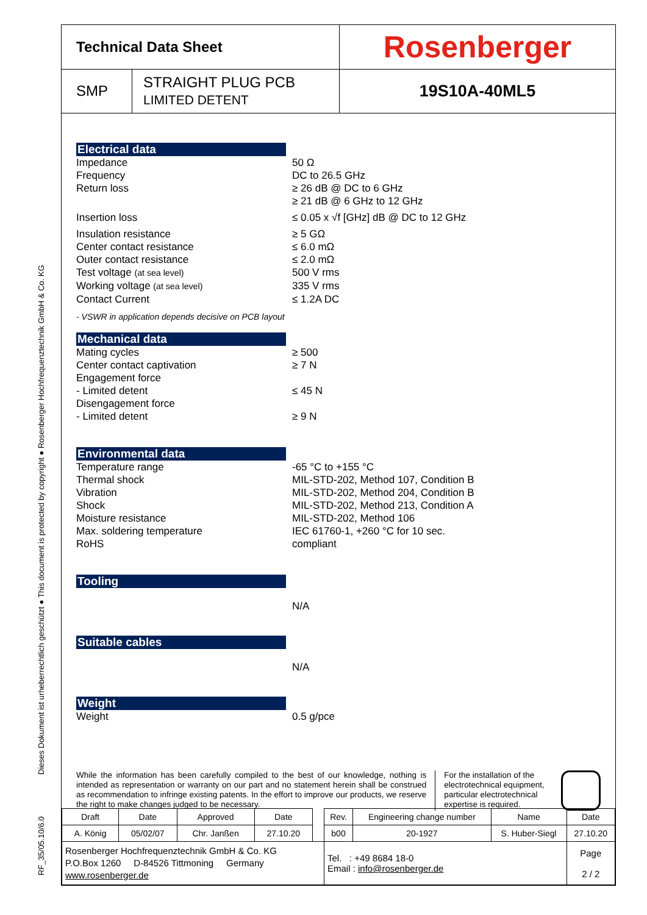Dieses Dokument ist urheberrechtlich geschützt ● This document is protected by copyright ● Rosenberger Hochfrequenztechnik GmbH & Co. KG
RF_35/05.10/6.0
| Technical Data Sheet | | Rosenberger |
| SMP | STRAIGHT PLUG PCB LIMITED DETENT | 19S10A-40ML5 |
Electrical data
Impedance 50 Ω
Frequency DC to 26.5 GHz
Return loss ≥ 26 dB @ DC to 6 GHz
≥ 21 dB @ 6 GHz to 12 GHz
Insertion loss ≤ 0.05 x √f [GHz] dB @ DC to 12 GHz
Insulation resistance ≥ 5 GΩ
Center contact resistance ≤ 6.0 mΩ
Outer contact resistance ≤ 2.0 mΩ
Test voltage (at sea level)
500 V rms
Working voltage (at sea level)
335 V rms
Contact Current ≤ 1.2A DC
- VSWR in application depends decisive on PCB layout
Mechanical data
Mating cycles ≥ 500
Center contact captivation ≥ 7 N
Engagement force
- Limited detent
≤ 45 N
Disengagement force
- Limited detent
≥ 9 N
Environmental data
Temperature range -65 °C to +155 °C
Thermal shock MIL-STD-202, Method 107, Condition B
Vibration MIL-STD-202, Method 204, Condition B
Shock MIL-STD-202, Method 213, Condition A
Moisture resistance MIL-STD-202, Method 106
Max. soldering temperature IEC 61760-1, +260 °C for 10 sec.
RoHS compliant
Tooling
N/A
Suitable cables
N/A
Weight
Weight 0.5 g/pce
While the information has been carefully compiled to the best of our knowledge, nothing is intended as representation or warranty on our part and no statement herein shall be construed as recommendation to infringe existing patents. In the effort to improve our products, we reserve the right to make changes judged to be necessary.
For the installation of the electrotechnical equipment, particular electrotechnical expertise is required.
| Draft | Date | Approved | Date | | Rev. | Engineering change number | Name | Date |
| A. König | 05/02/07 | Chr. Janßen | 27.10.20 | | b00 | 20-1927 | S. Huber-Siegl | 27.10.20 |
| Rosenberger Hochfrequenztechnik GmbH & Co. KG P.O.Box 1260 D-84526 Tittmoning Germany www.rosenberger.de | | | | | Tel. : +49 8684 18-0 Email : info@rosenberger.de | | | Page 2 / 2 |